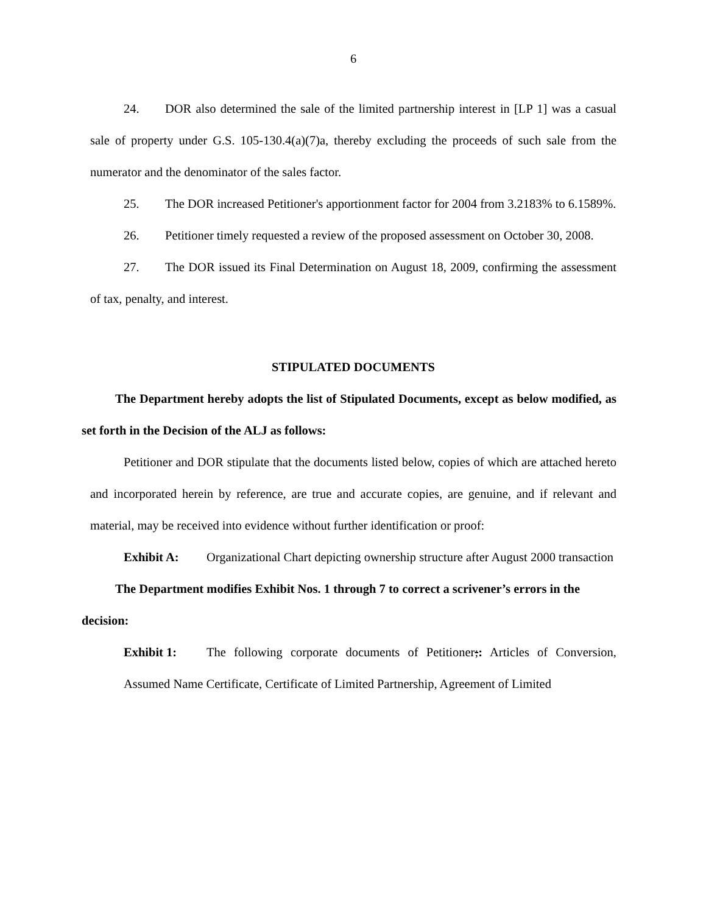6
24. DOR also determined the sale of the limited partnership interest in [LP 1] was a casual sale of property under G.S. 105-130.4(a)(7)a, thereby excluding the proceeds of such sale from the numerator and the denominator of the sales factor.
25. The DOR increased Petitioner's apportionment factor for 2004 from 3.2183% to 6.1589%.
26. Petitioner timely requested a review of the proposed assessment on October 30, 2008.
27. The DOR issued its Final Determination on August 18, 2009, confirming the assessment of tax, penalty, and interest.
STIPULATED DOCUMENTS
The Department hereby adopts the list of Stipulated Documents, except as below modified, as set forth in the Decision of the ALJ as follows:
Petitioner and DOR stipulate that the documents listed below, copies of which are attached hereto and incorporated herein by reference, are true and accurate copies, are genuine, and if relevant and material, may be received into evidence without further identification or proof:
Exhibit A: Organizational Chart depicting ownership structure after August 2000 transaction
The Department modifies Exhibit Nos. 1 through 7 to correct a scrivener’s errors in the decision:
Exhibit 1: The following corporate documents of Petitioner;: Articles of Conversion, Assumed Name Certificate, Certificate of Limited Partnership, Agreement of Limited